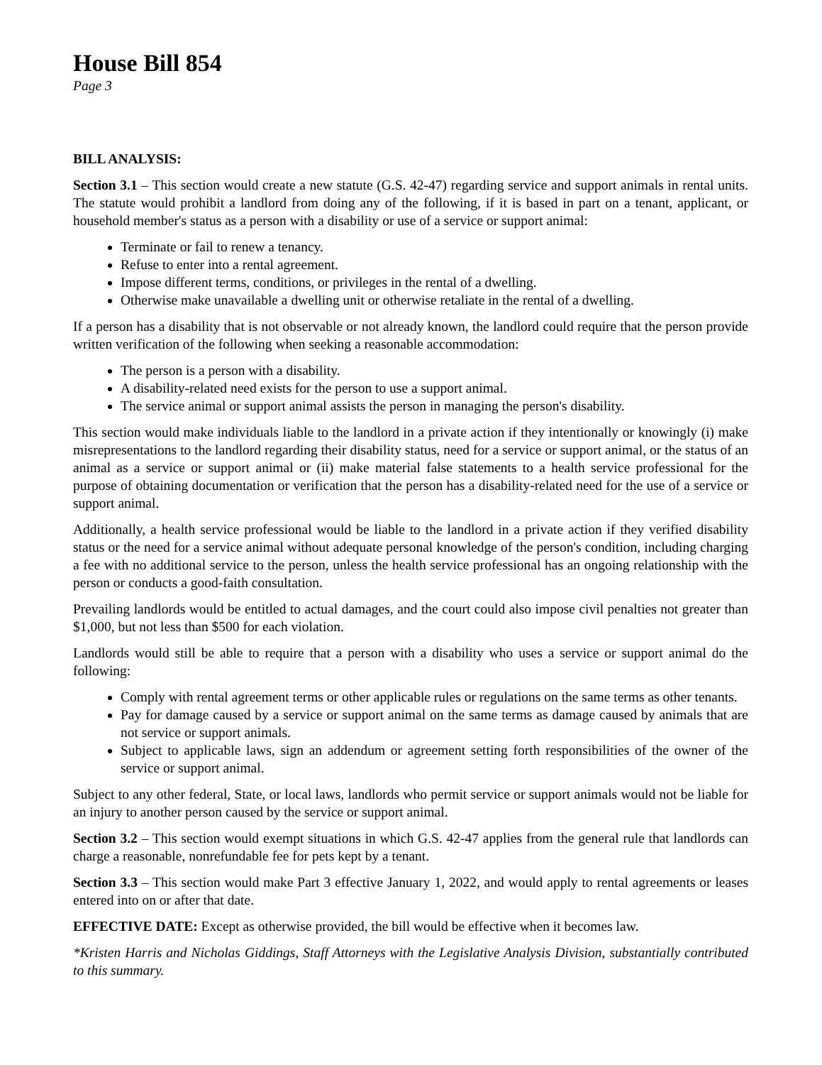House Bill 854
Page 3
BILL ANALYSIS:
Section 3.1 – This section would create a new statute (G.S. 42-47) regarding service and support animals in rental units. The statute would prohibit a landlord from doing any of the following, if it is based in part on a tenant, applicant, or household member's status as a person with a disability or use of a service or support animal:
Terminate or fail to renew a tenancy.
Refuse to enter into a rental agreement.
Impose different terms, conditions, or privileges in the rental of a dwelling.
Otherwise make unavailable a dwelling unit or otherwise retaliate in the rental of a dwelling.
If a person has a disability that is not observable or not already known, the landlord could require that the person provide written verification of the following when seeking a reasonable accommodation:
The person is a person with a disability.
A disability-related need exists for the person to use a support animal.
The service animal or support animal assists the person in managing the person's disability.
This section would make individuals liable to the landlord in a private action if they intentionally or knowingly (i) make misrepresentations to the landlord regarding their disability status, need for a service or support animal, or the status of an animal as a service or support animal or (ii) make material false statements to a health service professional for the purpose of obtaining documentation or verification that the person has a disability-related need for the use of a service or support animal.
Additionally, a health service professional would be liable to the landlord in a private action if they verified disability status or the need for a service animal without adequate personal knowledge of the person's condition, including charging a fee with no additional service to the person, unless the health service professional has an ongoing relationship with the person or conducts a good-faith consultation.
Prevailing landlords would be entitled to actual damages, and the court could also impose civil penalties not greater than $1,000, but not less than $500 for each violation.
Landlords would still be able to require that a person with a disability who uses a service or support animal do the following:
Comply with rental agreement terms or other applicable rules or regulations on the same terms as other tenants.
Pay for damage caused by a service or support animal on the same terms as damage caused by animals that are not service or support animals.
Subject to applicable laws, sign an addendum or agreement setting forth responsibilities of the owner of the service or support animal.
Subject to any other federal, State, or local laws, landlords who permit service or support animals would not be liable for an injury to another person caused by the service or support animal.
Section 3.2 – This section would exempt situations in which G.S. 42-47 applies from the general rule that landlords can charge a reasonable, nonrefundable fee for pets kept by a tenant.
Section 3.3 – This section would make Part 3 effective January 1, 2022, and would apply to rental agreements or leases entered into on or after that date.
EFFECTIVE DATE: Except as otherwise provided, the bill would be effective when it becomes law.
*Kristen Harris and Nicholas Giddings, Staff Attorneys with the Legislative Analysis Division, substantially contributed to this summary.